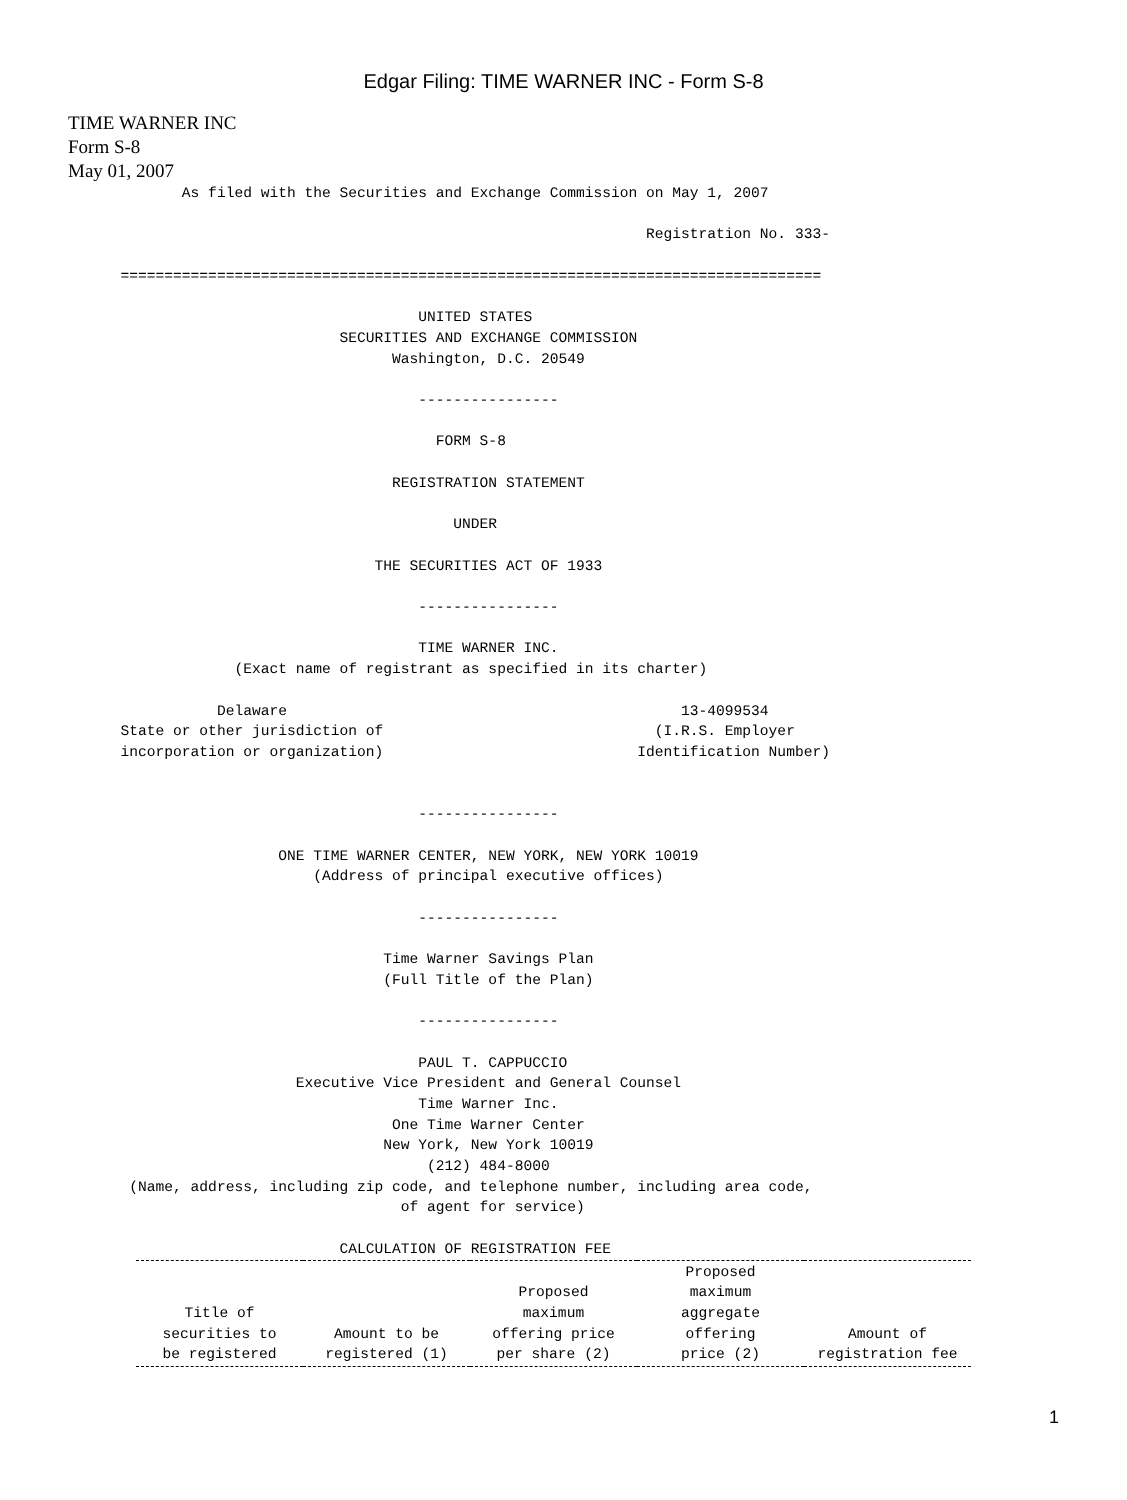Edgar Filing: TIME WARNER INC - Form S-8
TIME WARNER INC
Form S-8
May 01, 2007
             As filed with the Securities and Exchange Commission on May 1, 2007

                                                                  Registration No. 333-

      ================================================================================

                                        UNITED STATES
                               SECURITIES AND EXCHANGE COMMISSION
                                     Washington, D.C. 20549

                                        ----------------

                                          FORM S-8

                                     REGISTRATION STATEMENT

                                            UNDER

                                   THE SECURITIES ACT OF 1933

                                        ----------------

                                        TIME WARNER INC.
                   (Exact name of registrant as specified in its charter)

                 Delaware                                             13-4099534
      State or other jurisdiction of                               (I.R.S. Employer
      incorporation or organization)                             Identification Number)


                                        ----------------

                        ONE TIME WARNER CENTER, NEW YORK, NEW YORK 10019
                            (Address of principal executive offices)

                                        ----------------

                                    Time Warner Savings Plan
                                    (Full Title of the Plan)

                                        ----------------

                                        PAUL T. CAPPUCCIO
                          Executive Vice President and General Counsel
                                        Time Warner Inc.
                                     One Time Warner Center
                                    New York, New York 10019
                                         (212) 484-8000
       (Name, address, including zip code, and telephone number, including area code,
                                      of agent for service)

                               CALCULATION OF REGISTRATION FEE
| Title of securities to be registered | Amount to be registered (1) | Proposed maximum offering price per share (2) | Proposed maximum aggregate offering price (2) | Amount of registration fee |
| --- | --- | --- | --- | --- |
1